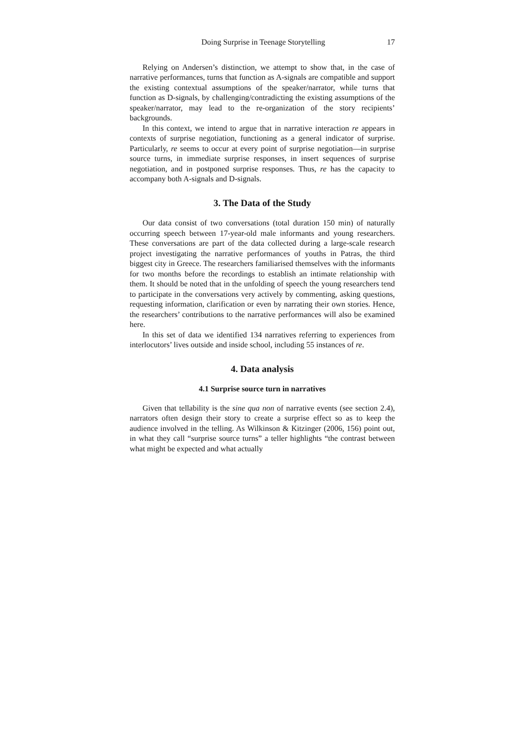Doing Surprise in Teenage Storytelling 17
Relying on Andersen’s distinction, we attempt to show that, in the case of narrative performances, turns that function as A-signals are compatible and support the existing contextual assumptions of the speaker/narrator, while turns that function as D-signals, by challenging/contradicting the existing assumptions of the speaker/narrator, may lead to the re-organization of the story recipients’ backgrounds.
In this context, we intend to argue that in narrative interaction re appears in contexts of surprise negotiation, functioning as a general indicator of surprise. Particularly, re seems to occur at every point of surprise negotiation—in surprise source turns, in immediate surprise responses, in insert sequences of surprise negotiation, and in postponed surprise responses. Thus, re has the capacity to accompany both A-signals and D-signals.
3. The Data of the Study
Our data consist of two conversations (total duration 150 min) of naturally occurring speech between 17-year-old male informants and young researchers. These conversations are part of the data collected during a large-scale research project investigating the narrative performances of youths in Patras, the third biggest city in Greece. The researchers familiarised themselves with the informants for two months before the recordings to establish an intimate relationship with them. It should be noted that in the unfolding of speech the young researchers tend to participate in the conversations very actively by commenting, asking questions, requesting information, clarification or even by narrating their own stories. Hence, the researchers’ contributions to the narrative performances will also be examined here.
In this set of data we identified 134 narratives referring to experiences from interlocutors’ lives outside and inside school, including 55 instances of re.
4. Data analysis
4.1 Surprise source turn in narratives
Given that tellability is the sine qua non of narrative events (see section 2.4), narrators often design their story to create a surprise effect so as to keep the audience involved in the telling. As Wilkinson & Kitzinger (2006, 156) point out, in what they call “surprise source turns” a teller highlights “the contrast between what might be expected and what actually